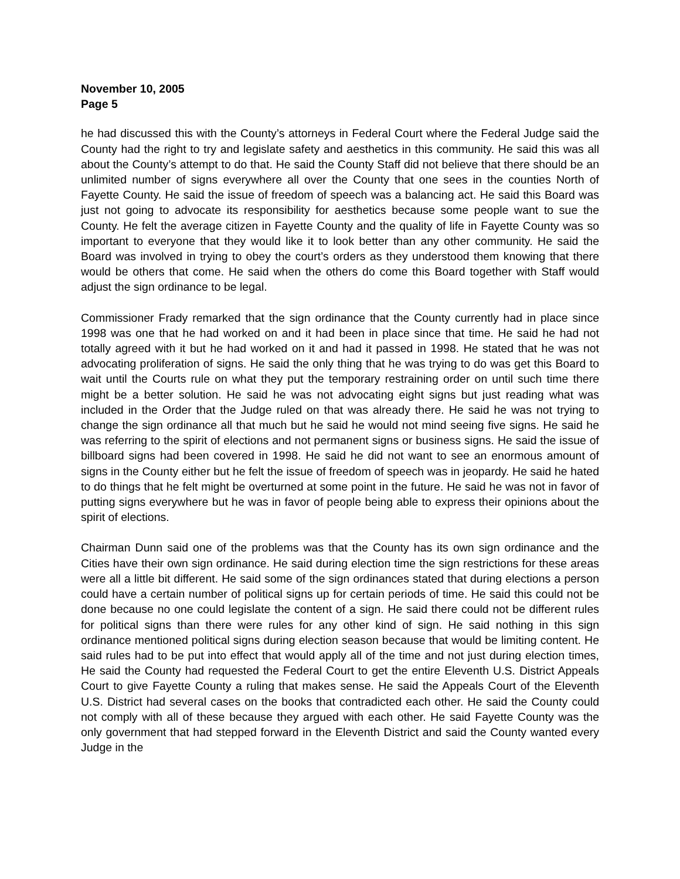November 10, 2005
Page 5
he had discussed this with the County’s attorneys in Federal Court where the Federal Judge said the County had the right to try and legislate safety and aesthetics in this community. He said this was all about the County’s attempt to do that. He said the County Staff did not believe that there should be an unlimited number of signs everywhere all over the County that one sees in the counties North of Fayette County. He said the issue of freedom of speech was a balancing act. He said this Board was just not going to advocate its responsibility for aesthetics because some people want to sue the County. He felt the average citizen in Fayette County and the quality of life in Fayette County was so important to everyone that they would like it to look better than any other community. He said the Board was involved in trying to obey the court’s orders as they understood them knowing that there would be others that come. He said when the others do come this Board together with Staff would adjust the sign ordinance to be legal.
Commissioner Frady remarked that the sign ordinance that the County currently had in place since 1998 was one that he had worked on and it had been in place since that time. He said he had not totally agreed with it but he had worked on it and had it passed in 1998. He stated that he was not advocating proliferation of signs. He said the only thing that he was trying to do was get this Board to wait until the Courts rule on what they put the temporary restraining order on until such time there might be a better solution. He said he was not advocating eight signs but just reading what was included in the Order that the Judge ruled on that was already there. He said he was not trying to change the sign ordinance all that much but he said he would not mind seeing five signs. He said he was referring to the spirit of elections and not permanent signs or business signs. He said the issue of billboard signs had been covered in 1998. He said he did not want to see an enormous amount of signs in the County either but he felt the issue of freedom of speech was in jeopardy. He said he hated to do things that he felt might be overturned at some point in the future. He said he was not in favor of putting signs everywhere but he was in favor of people being able to express their opinions about the spirit of elections.
Chairman Dunn said one of the problems was that the County has its own sign ordinance and the Cities have their own sign ordinance. He said during election time the sign restrictions for these areas were all a little bit different. He said some of the sign ordinances stated that during elections a person could have a certain number of political signs up for certain periods of time. He said this could not be done because no one could legislate the content of a sign. He said there could not be different rules for political signs than there were rules for any other kind of sign. He said nothing in this sign ordinance mentioned political signs during election season because that would be limiting content. He said rules had to be put into effect that would apply all of the time and not just during election times, He said the County had requested the Federal Court to get the entire Eleventh U.S. District Appeals Court to give Fayette County a ruling that makes sense. He said the Appeals Court of the Eleventh U.S. District had several cases on the books that contradicted each other. He said the County could not comply with all of these because they argued with each other. He said Fayette County was the only government that had stepped forward in the Eleventh District and said the County wanted every Judge in the